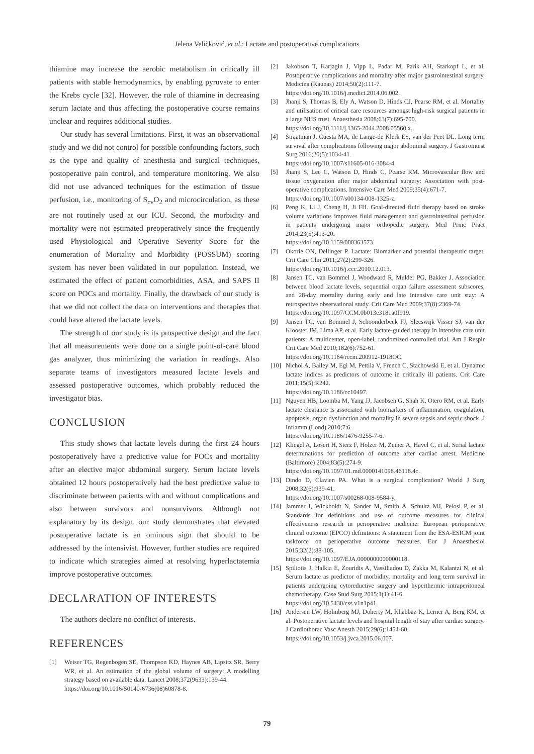Jelena Veličković, et al.: Lactate and postoperative complications
thiamine may increase the aerobic metabolism in critically ill patients with stable hemodynamics, by enabling pyruvate to enter the Krebs cycle [32]. However, the role of thiamine in decreasing serum lactate and thus affecting the postoperative course remains unclear and requires additional studies.
Our study has several limitations. First, it was an observational study and we did not control for possible confounding factors, such as the type and quality of anesthesia and surgical techniques, postoperative pain control, and temperature monitoring. We also did not use advanced techniques for the estimation of tissue perfusion, i.e., monitoring of S<sub>cv</sub>O<sub>2</sub> and microcirculation, as these are not routinely used at our ICU. Second, the morbidity and mortality were not estimated preoperatively since the frequently used Physiological and Operative Severity Score for the enumeration of Mortality and Morbidity (POSSUM) scoring system has never been validated in our population. Instead, we estimated the effect of patient comorbidities, ASA, and SAPS II score on POCs and mortality. Finally, the drawback of our study is that we did not collect the data on interventions and therapies that could have altered the lactate levels.
The strength of our study is its prospective design and the fact that all measurements were done on a single point-of-care blood gas analyzer, thus minimizing the variation in readings. Also separate teams of investigators measured lactate levels and assessed postoperative outcomes, which probably reduced the investigator bias.
CONCLUSION
This study shows that lactate levels during the first 24 hours postoperatively have a predictive value for POCs and mortality after an elective major abdominal surgery. Serum lactate levels obtained 12 hours postoperatively had the best predictive value to discriminate between patients with and without complications and also between survivors and nonsurvivors. Although not explanatory by its design, our study demonstrates that elevated postoperative lactate is an ominous sign that should to be addressed by the intensivist. However, further studies are required to indicate which strategies aimed at resolving hyperlactatemia improve postoperative outcomes.
DECLARATION OF INTERESTS
The authors declare no conflict of interests.
REFERENCES
[1] Weiser TG, Regenbogen SE, Thompson KD, Haynes AB, Lipsitz SR, Berry WR, et al. An estimation of the global volume of surgery: A modelling strategy based on available data. Lancet 2008;372(9633):139-44.
https://doi.org/10.1016/S0140-6736(08)60878-8.
[2] Jakobson T, Karjagin J, Vipp L, Padar M, Parik AH, Starkopf L, et al. Postoperative complications and mortality after major gastrointestinal surgery. Medicina (Kaunas) 2014;50(2):111-7.
https://doi.org/10.1016/j.medici.2014.06.002.
[3] Jhanji S, Thomas B, Ely A, Watson D, Hinds CJ, Pearse RM, et al. Mortality and utilisation of critical care resources amongst high-risk surgical patients in a large NHS trust. Anaesthesia 2008;63(7):695-700.
https://doi.org/10.1111/j.1365-2044.2008.05560.x.
[4] Straatman J, Cuesta MA, de Lange-de Klerk ES, van der Peet DL. Long term survival after complications following major abdominal surgery. J Gastrointest Surg 2016;20(5):1034-41.
https://doi.org/10.1007/s11605-016-3084-4.
[5] Jhanji S, Lee C, Watson D, Hinds C, Pearse RM. Microvascular flow and tissue oxygenation after major abdominal surgery: Association with post-operative complications. Intensive Care Med 2009;35(4):671-7.
https://doi.org/10.1007/s00134-008-1325-z.
[6] Peng K, Li J, Cheng H, Ji FH. Goal-directed fluid therapy based on stroke volume variations improves fluid management and gastrointestinal perfusion in patients undergoing major orthopedic surgery. Med Princ Pract 2014;23(5):413-20.
https://doi.org/10.1159/000363573.
[7] Okorie ON, Dellinger P. Lactate: Biomarker and potential therapeutic target. Crit Care Clin 2011;27(2):299-326.
https://doi.org/10.1016/j.ccc.2010.12.013.
[8] Jansen TC, van Bommel J, Woodward R, Mulder PG, Bakker J. Association between blood lactate levels, sequential organ failure assessment subscores, and 28-day mortality during early and late intensive care unit stay: A retrospective observational study. Crit Care Med 2009;37(8):2369-74.
https://doi.org/10.1097/CCM.0b013e3181a0f919.
[9] Jansen TC, van Bommel J, Schoonderbeek FJ, Sleeswijk Visser SJ, van der Klooster JM, Lima AP, et al. Early lactate-guided therapy in intensive care unit patients: A multicenter, open-label, randomized controlled trial. Am J Respir Crit Care Med 2010;182(6):752-61.
https://doi.org/10.1164/rccm.200912-1918OC.
[10] Nichol A, Bailey M, Egi M, Pettila V, French C, Stachowski E, et al. Dynamic lactate indices as predictors of outcome in critically ill patients. Crit Care 2011;15(5):R242.
https://doi.org/10.1186/cc10497.
[11] Nguyen HB, Loomba M, Yang JJ, Jacobsen G, Shah K, Otero RM, et al. Early lactate clearance is associated with biomarkers of inflammation, coagulation, apoptosis, organ dysfunction and mortality in severe sepsis and septic shock. J Inflamm (Lond) 2010;7:6.
https://doi.org/10.1186/1476-9255-7-6.
[12] Kliegel A, Losert H, Sterz F, Holzer M, Zeiner A, Havel C, et al. Serial lactate determinations for prediction of outcome after cardiac arrest. Medicine (Baltimore) 2004;83(5):274-9.
https://doi.org/10.1097/01.md.0000141098.46118.4c.
[13] Dindo D, Clavien PA. What is a surgical complication? World J Surg 2008;32(6):939-41.
https://doi.org/10.1007/s00268-008-9584-y.
[14] Jammer I, Wickboldt N, Sander M, Smith A, Schultz MJ, Pelosi P, et al. Standards for definitions and use of outcome measures for clinical effectiveness research in perioperative medicine: European perioperative clinical outcome (EPCO) definitions: A statement from the ESA-ESICM joint taskforce on perioperative outcome measures. Eur J Anaesthesiol 2015;32(2):88-105.
https://doi.org/10.1097/EJA.0000000000000118.
[15] Spiliotis J, Halkia E, Zouridis A, Vassiliadou D, Zakka M, Kalantzi N, et al. Serum lactate as predictor of morbidity, mortality and long term survival in patients undergoing cytoreductive surgery and hyperthermic intraperitoneal chemotherapy. Case Stud Surg 2015;1(1):41-6.
https://doi.org/10.5430/css.v1n1p41.
[16] Andersen LW, Holmberg MJ, Doherty M, Khabbaz K, Lerner A, Berg KM, et al. Postoperative lactate levels and hospital length of stay after cardiac surgery. J Cardiothorac Vasc Anesth 2015;29(6):1454-60.
https://doi.org/10.1053/j.jvca.2015.06.007.
79